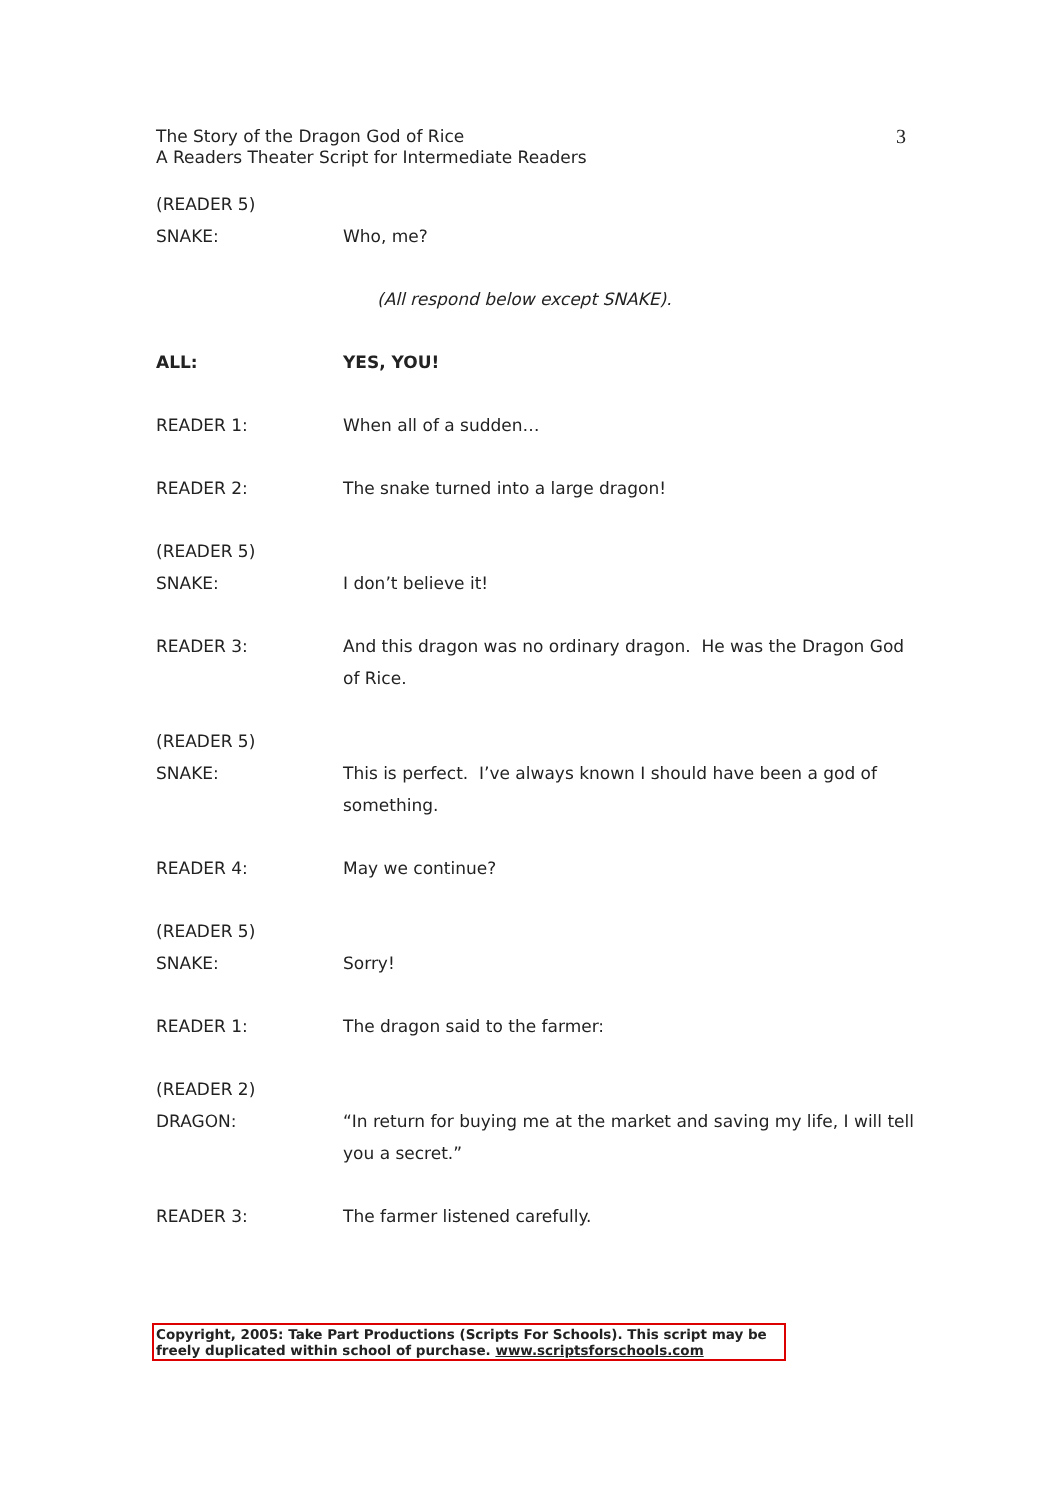3 The Story of the Dragon God of Rice
A Readers Theater Script for Intermediate Readers
(READER 5)
SNAKE:
Who, me?
(All respond below except SNAKE).
ALL: YES, YOU!
READER 1: When all of a sudden…
READER 2: The snake turned into a large dragon!
(READER 5)
SNAKE:
I don’t believe it!
READER 3: And this dragon was no ordinary dragon. He was the Dragon God of Rice.
(READER 5)
SNAKE:
This is perfect. I’ve always known I should have been a god of something.
READER 4: May we continue?
(READER 5)
SNAKE:
Sorry!
READER 1: The dragon said to the farmer:
(READER 2)
DRAGON:
“In return for buying me at the market and saving my life, I will tell you a secret.”
READER 3: The farmer listened carefully.
Copyright, 2005: Take Part Productions (Scripts For Schools). This script may be freely duplicated within school of purchase. www.scriptsforschools.com